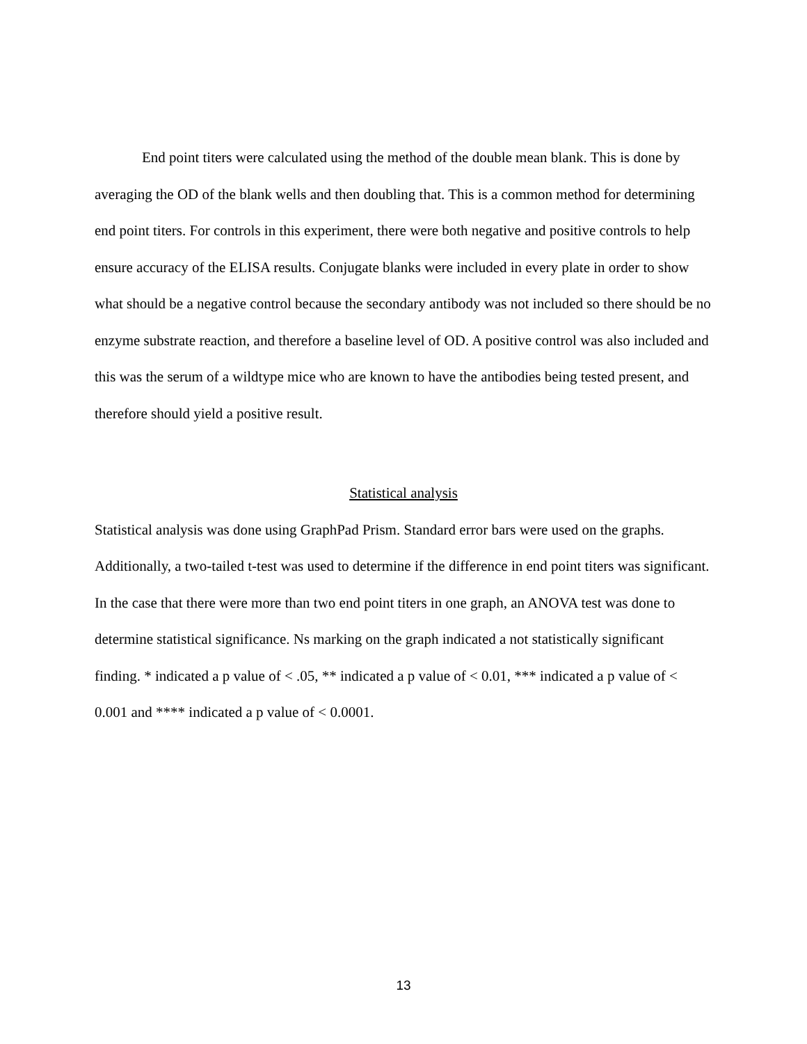End point titers were calculated using the method of the double mean blank. This is done by averaging the OD of the blank wells and then doubling that. This is a common method for determining end point titers. For controls in this experiment, there were both negative and positive controls to help ensure accuracy of the ELISA results. Conjugate blanks were included in every plate in order to show what should be a negative control because the secondary antibody was not included so there should be no enzyme substrate reaction, and therefore a baseline level of OD. A positive control was also included and this was the serum of a wildtype mice who are known to have the antibodies being tested present, and therefore should yield a positive result.
Statistical analysis
Statistical analysis was done using GraphPad Prism. Standard error bars were used on the graphs. Additionally, a two-tailed t-test was used to determine if the difference in end point titers was significant. In the case that there were more than two end point titers in one graph, an ANOVA test was done to determine statistical significance. Ns marking on the graph indicated a not statistically significant finding. * indicated a p value of < .05, ** indicated a p value of < 0.01, *** indicated a p value of < 0.001 and **** indicated a p value of < 0.0001.
13